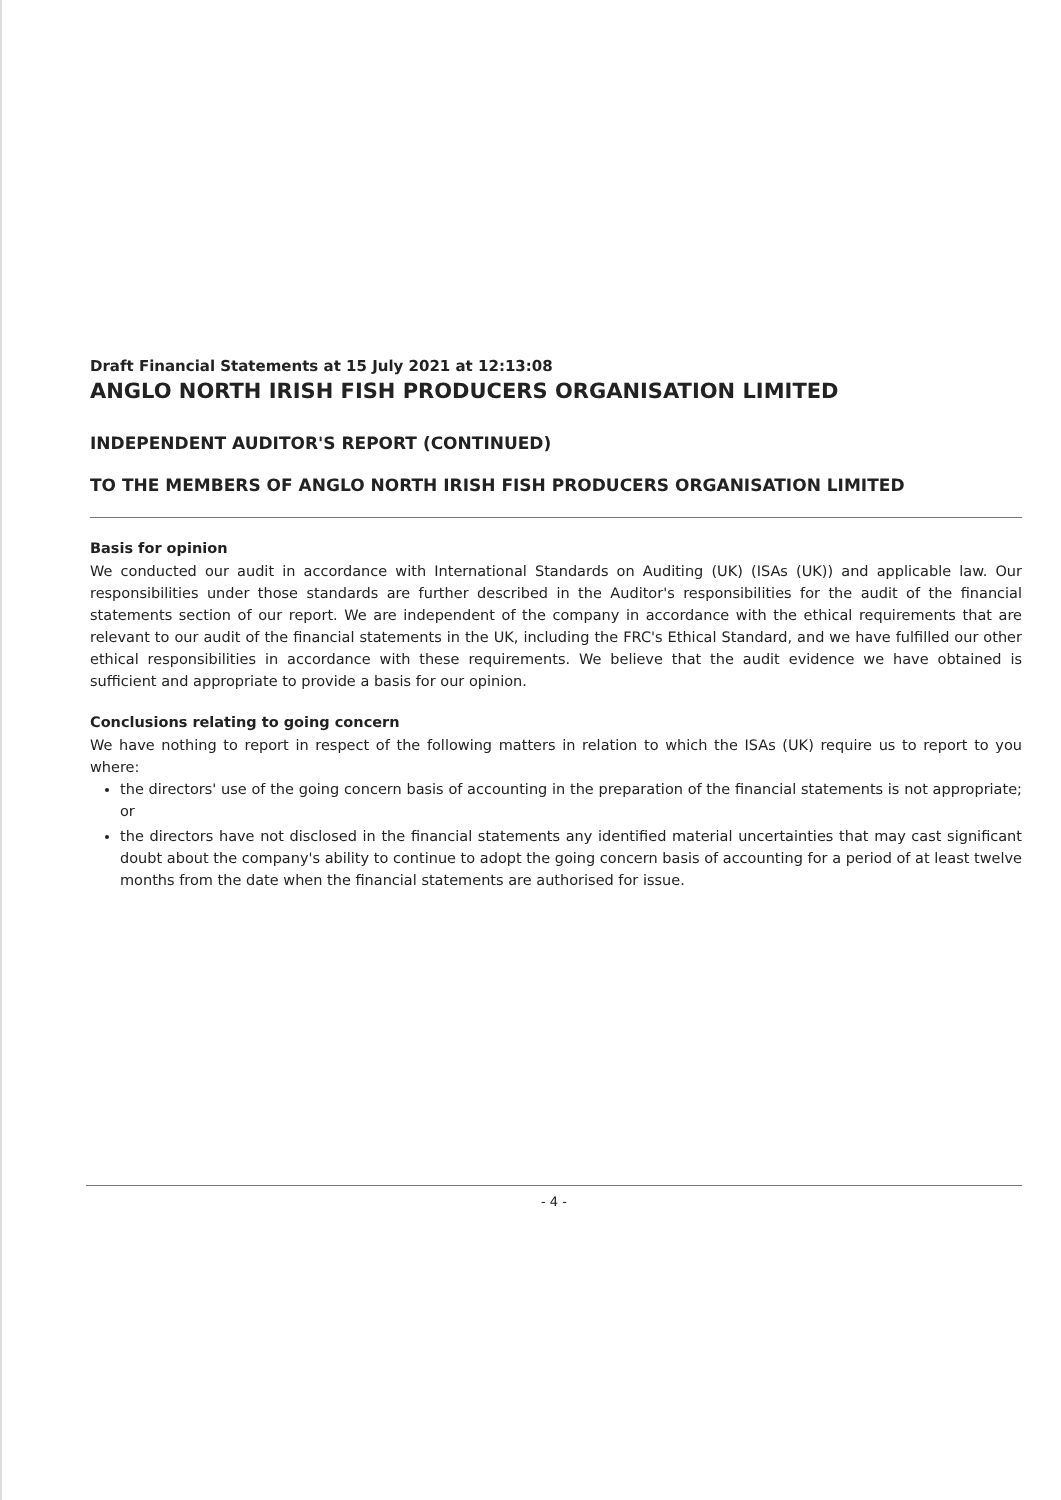Draft Financial Statements at 15 July 2021 at 12:13:08
ANGLO NORTH IRISH FISH PRODUCERS ORGANISATION LIMITED
INDEPENDENT AUDITOR'S REPORT (CONTINUED)
TO THE MEMBERS OF ANGLO NORTH IRISH FISH PRODUCERS ORGANISATION LIMITED
Basis for opinion
We conducted our audit in accordance with International Standards on Auditing (UK) (ISAs (UK)) and applicable law. Our responsibilities under those standards are further described in the Auditor's responsibilities for the audit of the financial statements section of our report. We are independent of the company in accordance with the ethical requirements that are relevant to our audit of the financial statements in the UK, including the FRC's Ethical Standard, and we have fulfilled our other ethical responsibilities in accordance with these requirements. We believe that the audit evidence we have obtained is sufficient and appropriate to provide a basis for our opinion.
Conclusions relating to going concern
We have nothing to report in respect of the following matters in relation to which the ISAs (UK) require us to report to you where:
the directors' use of the going concern basis of accounting in the preparation of the financial statements is not appropriate; or
the directors have not disclosed in the financial statements any identified material uncertainties that may cast significant doubt about the company's ability to continue to adopt the going concern basis of accounting for a period of at least twelve months from the date when the financial statements are authorised for issue.
- 4 -